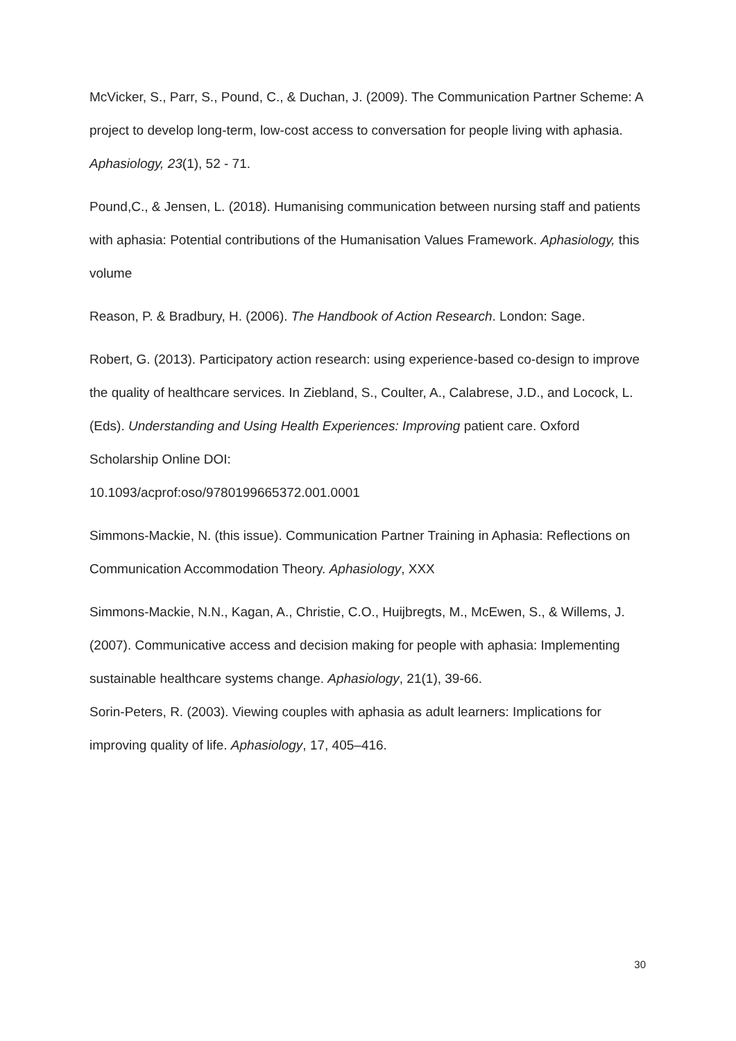McVicker, S., Parr, S., Pound, C., & Duchan, J. (2009). The Communication Partner Scheme: A project to develop long-term, low-cost access to conversation for people living with aphasia. Aphasiology, 23(1), 52 - 71.
Pound,C., & Jensen, L. (2018). Humanising communication between nursing staff and patients with aphasia: Potential contributions of the Humanisation Values Framework. Aphasiology, this volume
Reason, P. & Bradbury, H. (2006). The Handbook of Action Research. London: Sage.
Robert, G. (2013). Participatory action research: using experience-based co-design to improve the quality of healthcare services. In Ziebland, S., Coulter, A., Calabrese, J.D., and Locock, L. (Eds). Understanding and Using Health Experiences: Improving patient care. Oxford Scholarship Online DOI:
10.1093/acprof:oso/9780199665372.001.0001
Simmons-Mackie, N. (this issue). Communication Partner Training in Aphasia: Reflections on Communication Accommodation Theory. Aphasiology, XXX
Simmons-Mackie, N.N., Kagan, A., Christie, C.O., Huijbregts, M., McEwen, S., & Willems, J. (2007). Communicative access and decision making for people with aphasia: Implementing sustainable healthcare systems change. Aphasiology, 21(1), 39-66.
Sorin-Peters, R. (2003). Viewing couples with aphasia as adult learners: Implications for improving quality of life. Aphasiology, 17, 405–416.
30